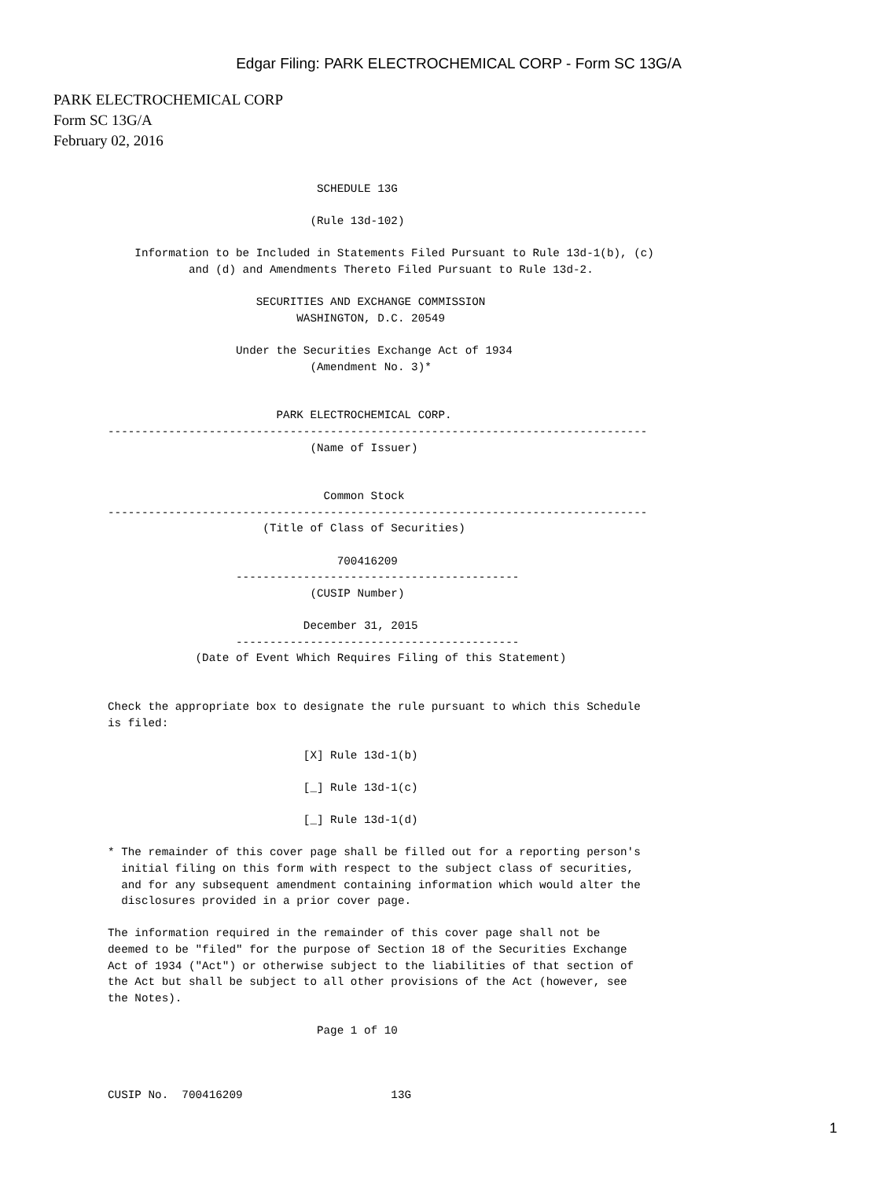Edgar Filing: PARK ELECTROCHEMICAL CORP - Form SC 13G/A
PARK ELECTROCHEMICAL CORP
Form SC 13G/A
February 02, 2016
                               SCHEDULE 13G

                              (Rule 13d-102)

    Information to be Included in Statements Filed Pursuant to Rule 13d-1(b), (c)
            and (d) and Amendments Thereto Filed Pursuant to Rule 13d-2.

                      SECURITIES AND EXCHANGE COMMISSION
                            WASHINGTON, D.C. 20549

                   Under the Securities Exchange Act of 1934
                              (Amendment No. 3)*


                         PARK ELECTROCHEMICAL CORP.
--------------------------------------------------------------------------------
                              (Name of Issuer)


                                Common Stock
--------------------------------------------------------------------------------
                       (Title of Class of Securities)

                                  700416209
                   ------------------------------------------
                              (CUSIP Number)

                             December 31, 2015
                   ------------------------------------------
             (Date of Event Which Requires Filing of this Statement)


Check the appropriate box to designate the rule pursuant to which this Schedule
is filed:

                             [X] Rule 13d-1(b)

                             [_] Rule 13d-1(c)

                             [_] Rule 13d-1(d)

* The remainder of this cover page shall be filled out for a reporting person's
  initial filing on this form with respect to the subject class of securities,
  and for any subsequent amendment containing information which would alter the
  disclosures provided in a prior cover page.

The information required in the remainder of this cover page shall not be
deemed to be "filed" for the purpose of Section 18 of the Securities Exchange
Act of 1934 ("Act") or otherwise subject to the liabilities of that section of
the Act but shall be subject to all other provisions of the Act (however, see
the Notes).

                               Page 1 of 10



CUSIP No.  700416209                      13G
1